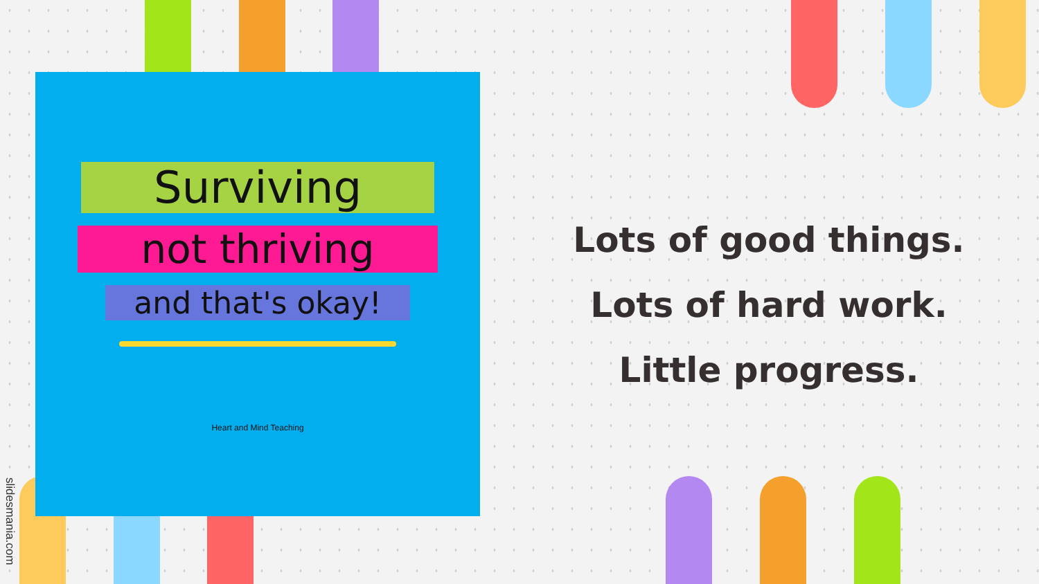Surviving
not thriving
and that's okay!
Heart and Mind Teaching
slidesmania.com
Lots of good things.
Lots of hard work.
Little progress.